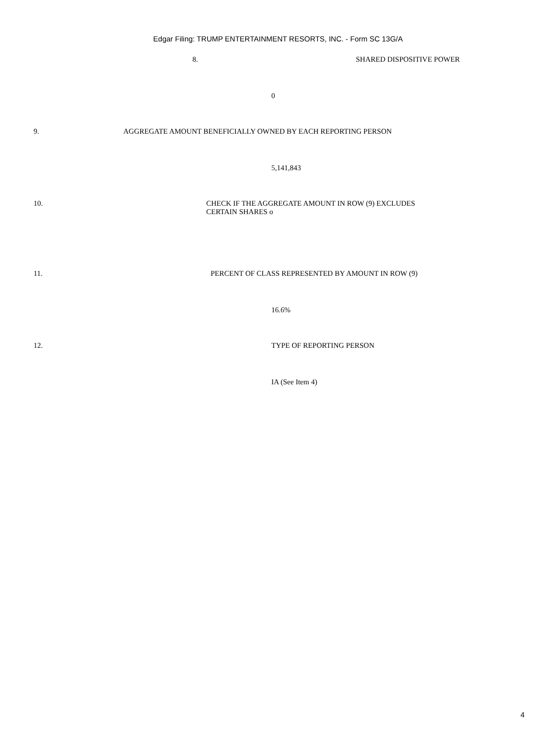Edgar Filing: TRUMP ENTERTAINMENT RESORTS, INC. - Form SC 13G/A
8. SHARED DISPOSITIVE POWER
0
9.
AGGREGATE AMOUNT BENEFICIALLY OWNED BY EACH REPORTING PERSON
5,141,843
10.
CHECK IF THE AGGREGATE AMOUNT IN ROW (9) EXCLUDES
CERTAIN SHARES o
11.
PERCENT OF CLASS REPRESENTED BY AMOUNT IN ROW (9)
16.6%
12.
TYPE OF REPORTING PERSON
IA (See Item 4)
4